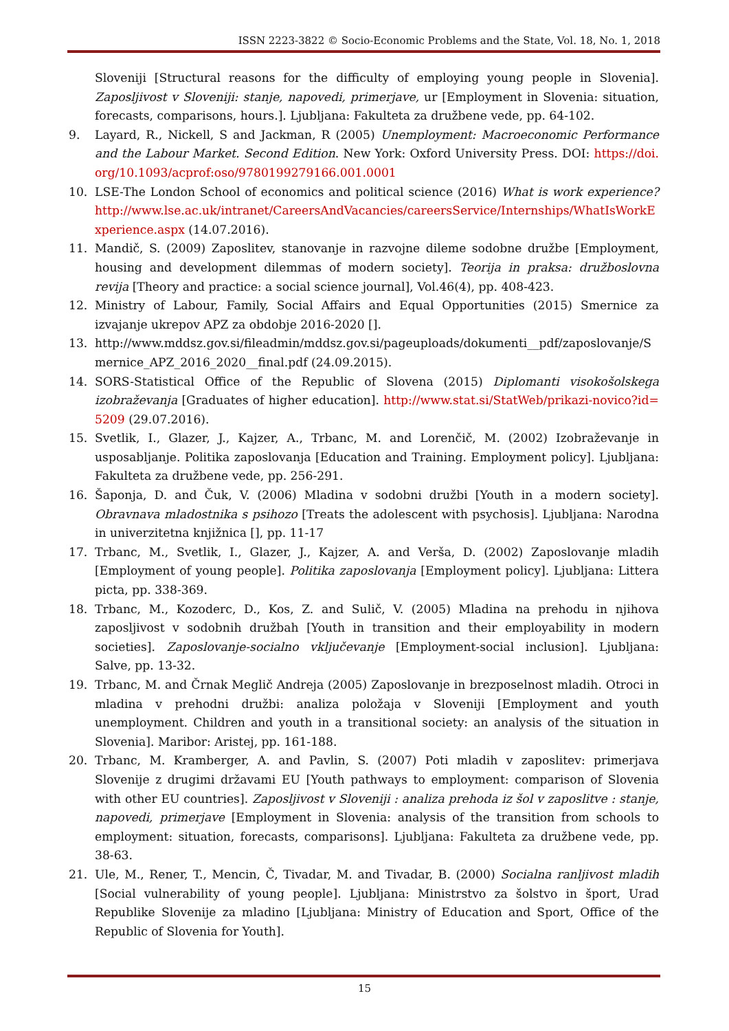ISSN 2223-3822 © Socio-Economic Problems and the State, Vol. 18, No. 1, 2018
Sloveniji [Structural reasons for the difficulty of employing young people in Slovenia]. Zaposljivost v Sloveniji: stanje, napovedi, primerjave, ur [Employment in Slovenia: situation, forecasts, comparisons, hours.]. Ljubljana: Fakulteta za družbene vede, pp. 64-102.
9. Layard, R., Nickell, S and Jackman, R (2005) Unemployment: Macroeconomic Performance and the Labour Market. Second Edition. New York: Oxford University Press. DOI: https://doi.org/10.1093/acprof:oso/9780199279166.001.0001
10. LSE-The London School of economics and political science (2016) What is work experience? http://www.lse.ac.uk/intranet/CareersAndVacancies/careersService/Internships/WhatIsWorkExperience.aspx (14.07.2016).
11. Mandič, S. (2009) Zaposlitev, stanovanje in razvojne dileme sodobne družbe [Employment, housing and development dilemmas of modern society]. Teorija in praksa: družboslovna revija [Theory and practice: a social science journal], Vol.46(4), pp. 408-423.
12. Ministry of Labour, Family, Social Affairs and Equal Opportunities (2015) Smernice za izvajanje ukrepov APZ za obdobje 2016-2020 [].
13. http://www.mddsz.gov.si/fileadmin/mddsz.gov.si/pageuploads/dokumenti__pdf/zaposlovanje/Smernice_APZ_2016_2020__final.pdf (24.09.2015).
14. SORS-Statistical Office of the Republic of Slovena (2015) Diplomanti visokošolskega izobraževanja [Graduates of higher education]. http://www.stat.si/StatWeb/prikazi-novico?id=5209 (29.07.2016).
15. Svetlik, I., Glazer, J., Kajzer, A., Trbanc, M. and Lorenčič, M. (2002) Izobraževanje in usposabljanje. Politika zaposlovanja [Education and Training. Employment policy]. Ljubljana: Fakulteta za družbene vede, pp. 256-291.
16. Šaponja, D. and Čuk, V. (2006) Mladina v sodobni družbi [Youth in a modern society]. Obravnava mladostnika s psihozo [Treats the adolescent with psychosis]. Ljubljana: Narodna in univerzitetna knjižnica [], pp. 11-17
17. Trbanc, M., Svetlik, I., Glazer, J., Kajzer, A. and Verša, D. (2002) Zaposlovanje mladih [Employment of young people]. Politika zaposlovanja [Employment policy]. Ljubljana: Littera picta, pp. 338-369.
18. Trbanc, M., Kozoderc, D., Kos, Z. and Sulič, V. (2005) Mladina na prehodu in njihova zaposljivost v sodobnih družbah [Youth in transition and their employability in modern societies]. Zaposlovanje-socialno vključevanje [Employment-social inclusion]. Ljubljana: Salve, pp. 13-32.
19. Trbanc, M. and Črnak Meglič Andreja (2005) Zaposlovanje in brezposelnost mladih. Otroci in mladina v prehodni družbi: analiza položaja v Sloveniji [Employment and youth unemployment. Children and youth in a transitional society: an analysis of the situation in Slovenia]. Maribor: Aristej, pp. 161-188.
20. Trbanc, M. Kramberger, A. and Pavlin, S. (2007) Poti mladih v zaposlitev: primerjava Slovenije z drugimi državami EU [Youth pathways to employment: comparison of Slovenia with other EU countries]. Zaposljivost v Sloveniji : analiza prehoda iz šol v zaposlitve : stanje, napovedi, primerjave [Employment in Slovenia: analysis of the transition from schools to employment: situation, forecasts, comparisons]. Ljubljana: Fakulteta za družbene vede, pp. 38-63.
21. Ule, M., Rener, T., Mencin, Č, Tivadar, M. and Tivadar, B. (2000) Socialna ranljivost mladih [Social vulnerability of young people]. Ljubljana: Ministrstvo za šolstvo in šport, Urad Republike Slovenije za mladino [Ljubljana: Ministry of Education and Sport, Office of the Republic of Slovenia for Youth].
15